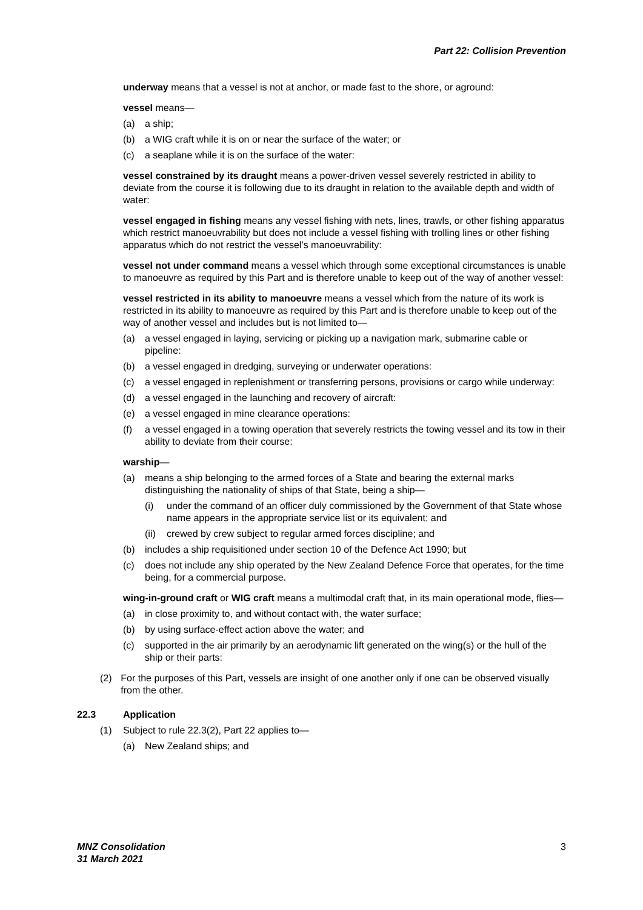Part 22: Collision Prevention
underway means that a vessel is not at anchor, or made fast to the shore, or aground:
vessel means—
(a) a ship;
(b) a WIG craft while it is on or near the surface of the water; or
(c) a seaplane while it is on the surface of the water:
vessel constrained by its draught means a power-driven vessel severely restricted in ability to deviate from the course it is following due to its draught in relation to the available depth and width of water:
vessel engaged in fishing means any vessel fishing with nets, lines, trawls, or other fishing apparatus which restrict manoeuvrability but does not include a vessel fishing with trolling lines or other fishing apparatus which do not restrict the vessel’s manoeuvrability:
vessel not under command means a vessel which through some exceptional circumstances is unable to manoeuvre as required by this Part and is therefore unable to keep out of the way of another vessel:
vessel restricted in its ability to manoeuvre means a vessel which from the nature of its work is restricted in its ability to manoeuvre as required by this Part and is therefore unable to keep out of the way of another vessel and includes but is not limited to—
(a) a vessel engaged in laying, servicing or picking up a navigation mark, submarine cable or pipeline:
(b) a vessel engaged in dredging, surveying or underwater operations:
(c) a vessel engaged in replenishment or transferring persons, provisions or cargo while underway:
(d) a vessel engaged in the launching and recovery of aircraft:
(e) a vessel engaged in mine clearance operations:
(f) a vessel engaged in a towing operation that severely restricts the towing vessel and its tow in their ability to deviate from their course:
warship—
(a) means a ship belonging to the armed forces of a State and bearing the external marks distinguishing the nationality of ships of that State, being a ship—
(i) under the command of an officer duly commissioned by the Government of that State whose name appears in the appropriate service list or its equivalent; and
(ii) crewed by crew subject to regular armed forces discipline; and
(b) includes a ship requisitioned under section 10 of the Defence Act 1990; but
(c) does not include any ship operated by the New Zealand Defence Force that operates, for the time being, for a commercial purpose.
wing-in-ground craft or WIG craft means a multimodal craft that, in its main operational mode, flies—
(a) in close proximity to, and without contact with, the water surface;
(b) by using surface-effect action above the water; and
(c) supported in the air primarily by an aerodynamic lift generated on the wing(s) or the hull of the ship or their parts:
(2) For the purposes of this Part, vessels are insight of one another only if one can be observed visually from the other.
22.3 Application
(1) Subject to rule 22.3(2), Part 22 applies to—
(a) New Zealand ships; and
MNZ Consolidation
31 March 2021
3